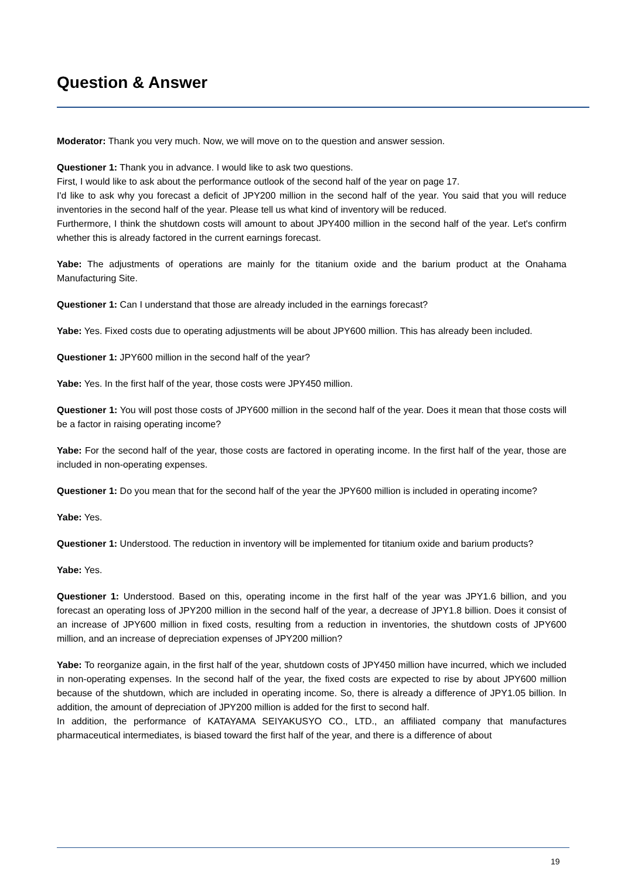Question & Answer
Moderator: Thank you very much. Now, we will move on to the question and answer session.
Questioner 1: Thank you in advance. I would like to ask two questions.
First, I would like to ask about the performance outlook of the second half of the year on page 17.
I'd like to ask why you forecast a deficit of JPY200 million in the second half of the year. You said that you will reduce inventories in the second half of the year. Please tell us what kind of inventory will be reduced.
Furthermore, I think the shutdown costs will amount to about JPY400 million in the second half of the year. Let's confirm whether this is already factored in the current earnings forecast.
Yabe: The adjustments of operations are mainly for the titanium oxide and the barium product at the Onahama Manufacturing Site.
Questioner 1: Can I understand that those are already included in the earnings forecast?
Yabe: Yes. Fixed costs due to operating adjustments will be about JPY600 million. This has already been included.
Questioner 1: JPY600 million in the second half of the year?
Yabe: Yes. In the first half of the year, those costs were JPY450 million.
Questioner 1: You will post those costs of JPY600 million in the second half of the year. Does it mean that those costs will be a factor in raising operating income?
Yabe: For the second half of the year, those costs are factored in operating income. In the first half of the year, those are included in non-operating expenses.
Questioner 1: Do you mean that for the second half of the year the JPY600 million is included in operating income?
Yabe: Yes.
Questioner 1: Understood. The reduction in inventory will be implemented for titanium oxide and barium products?
Yabe: Yes.
Questioner 1: Understood. Based on this, operating income in the first half of the year was JPY1.6 billion, and you forecast an operating loss of JPY200 million in the second half of the year, a decrease of JPY1.8 billion. Does it consist of an increase of JPY600 million in fixed costs, resulting from a reduction in inventories, the shutdown costs of JPY600 million, and an increase of depreciation expenses of JPY200 million?
Yabe: To reorganize again, in the first half of the year, shutdown costs of JPY450 million have incurred, which we included in non-operating expenses. In the second half of the year, the fixed costs are expected to rise by about JPY600 million because of the shutdown, which are included in operating income. So, there is already a difference of JPY1.05 billion. In addition, the amount of depreciation of JPY200 million is added for the first to second half.
In addition, the performance of KATAYAMA SEIYAKUSYO CO., LTD., an affiliated company that manufactures pharmaceutical intermediates, is biased toward the first half of the year, and there is a difference of about
19